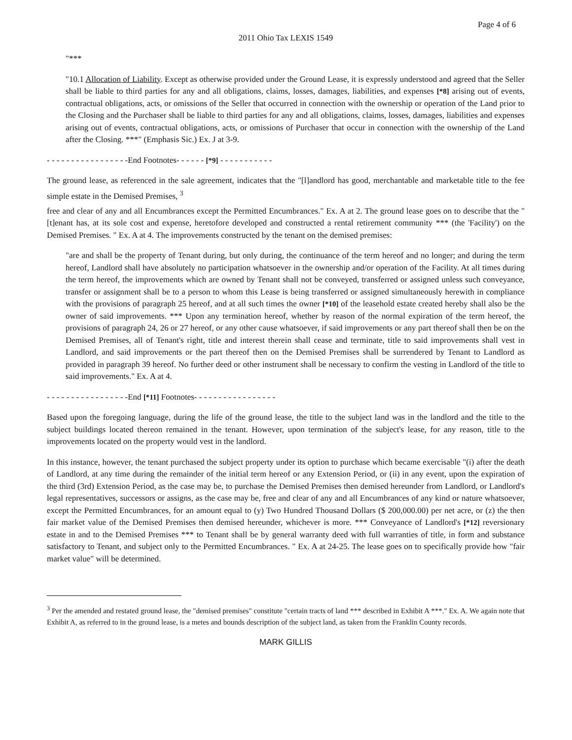Page 4 of 6
2011 Ohio Tax LEXIS 1549
"***
"10.1 Allocation of Liability. Except as otherwise provided under the Ground Lease, it is expressly understood and agreed that the Seller shall be liable to third parties for any and all obligations, claims, losses, damages, liabilities, and expenses [*8] arising out of events, contractual obligations, acts, or omissions of the Seller that occurred in connection with the ownership or operation of the Land prior to the Closing and the Purchaser shall be liable to third parties for any and all obligations, claims, losses, damages, liabilities and expenses arising out of events, contractual obligations, acts, or omissions of Purchaser that occur in connection with the ownership of the Land after the Closing. ***" (Emphasis Sic.) Ex. J at 3-9.
- - - - - - - - - - - - - - - - -End Footnotes- - - - - - [*9] - - - - - - - - - - -
The ground lease, as referenced in the sale agreement, indicates that the "[l]andlord has good, merchantable and marketable title to the fee simple estate in the Demised Premises, <sup>3</sup>
free and clear of any and all Encumbrances except the Permitted Encumbrances." Ex. A at 2. The ground lease goes on to describe that the "[t]enant has, at its sole cost and expense, heretofore developed and constructed a rental retirement community *** (the 'Facility') on the Demised Premises. " Ex. A at 4. The improvements constructed by the tenant on the demised premises:
"are and shall be the property of Tenant during, but only during, the continuance of the term hereof and no longer; and during the term hereof, Landlord shall have absolutely no participation whatsoever in the ownership and/or operation of the Facility. At all times during the term hereof, the improvements which are owned by Tenant shall not be conveyed, transferred or assigned unless such conveyance, transfer or assignment shall be to a person to whom this Lease is being transferred or assigned simultaneously herewith in compliance with the provisions of paragraph 25 hereof, and at all such times the owner [*10] of the leasehold estate created hereby shall also be the owner of said improvements. *** Upon any termination hereof, whether by reason of the normal expiration of the term hereof, the provisions of paragraph 24, 26 or 27 hereof, or any other cause whatsoever, if said improvements or any part thereof shall then be on the Demised Premises, all of Tenant's right, title and interest therein shall cease and terminate, title to said improvements shall vest in Landlord, and said improvements or the part thereof then on the Demised Premises shall be surrendered by Tenant to Landlord as provided in paragraph 39 hereof. No further deed or other instrument shall be necessary to confirm the vesting in Landlord of the title to said improvements." Ex. A at 4.
- - - - - - - - - - - - - - - - -End [*11] Footnotes- - - - - - - - - - - - - - - - -
Based upon the foregoing language, during the life of the ground lease, the title to the subject land was in the landlord and the title to the subject buildings located thereon remained in the tenant. However, upon termination of the subject's lease, for any reason, title to the improvements located on the property would vest in the landlord.
In this instance, however, the tenant purchased the subject property under its option to purchase which became exercisable "(i) after the death of Landlord, at any time during the remainder of the initial term hereof or any Extension Period, or (ii) in any event, upon the expiration of the third (3rd) Extension Period, as the case may be, to purchase the Demised Premises then demised hereunder from Landlord, or Landlord's legal representatives, successors or assigns, as the case may be, free and clear of any and all Encumbrances of any kind or nature whatsoever, except the Permitted Encumbrances, for an amount equal to (y) Two Hundred Thousand Dollars ($ 200,000.00) per net acre, or (z) the then fair market value of the Demised Premises then demised hereunder, whichever is more. *** Conveyance of Landlord's [*12] reversionary estate in and to the Demised Premises *** to Tenant shall be by general warranty deed with full warranties of title, in form and substance satisfactory to Tenant, and subject only to the Permitted Encumbrances. " Ex. A at 24-25. The lease goes on to specifically provide how "fair market value" will be determined.
<sup>3</sup> Per the amended and restated ground lease, the "demised premises" constitute "certain tracts of land *** described in Exhibit A ***." Ex. A. We again note that Exhibit A, as referred to in the ground lease, is a metes and bounds description of the subject land, as taken from the Franklin County records.
MARK GILLIS